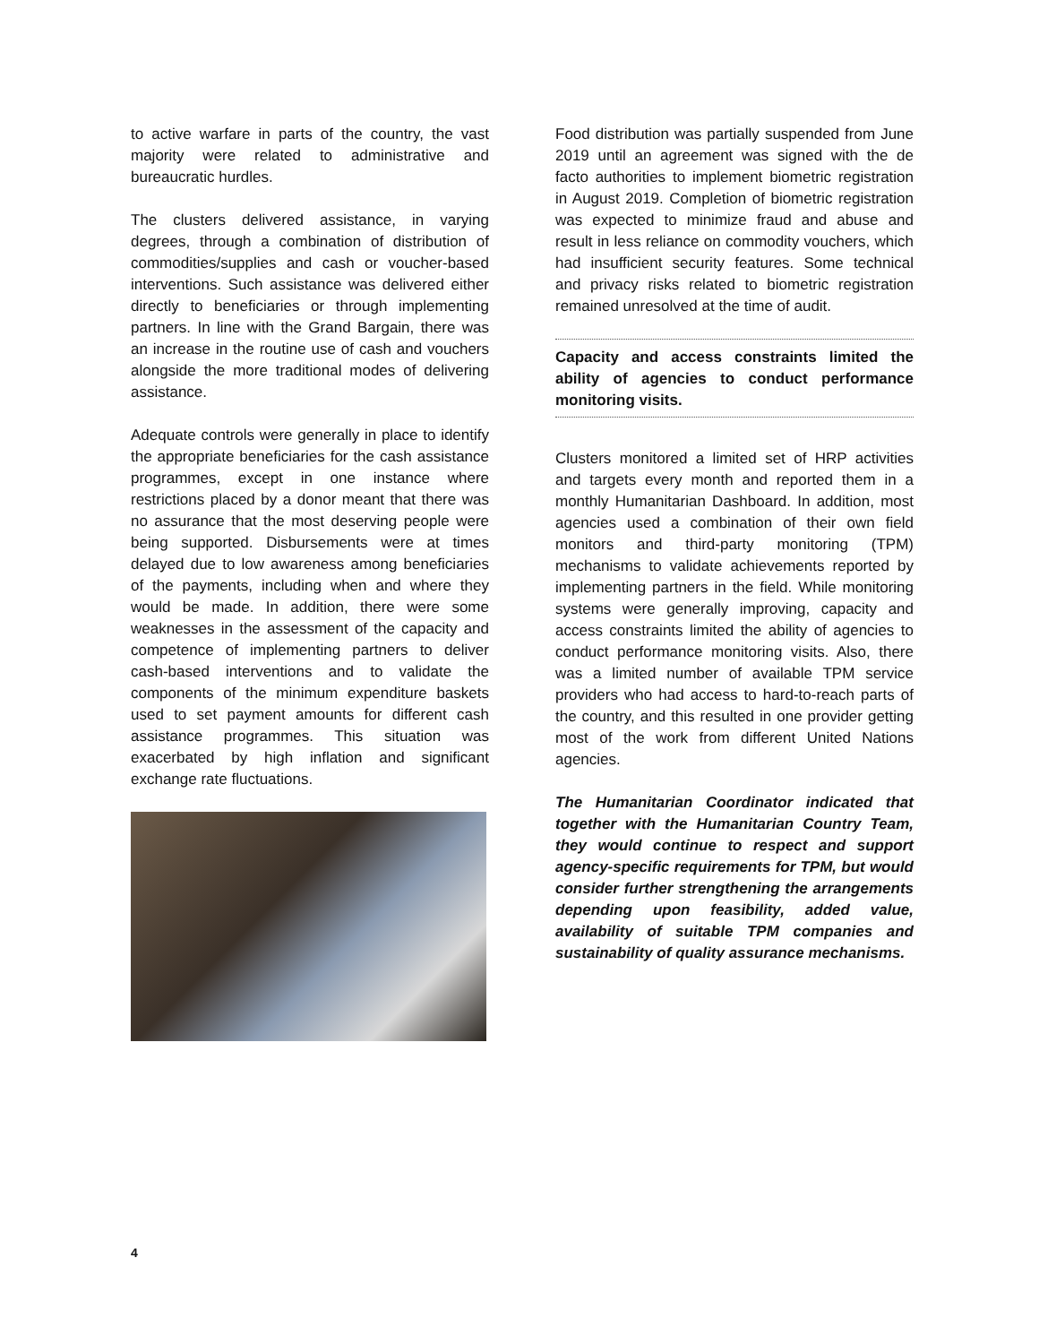to active warfare in parts of the country, the vast majority were related to administrative and bureaucratic hurdles.
The clusters delivered assistance, in varying degrees, through a combination of distribution of commodities/supplies and cash or voucher-based interventions. Such assistance was delivered either directly to beneficiaries or through implementing partners. In line with the Grand Bargain, there was an increase in the routine use of cash and vouchers alongside the more traditional modes of delivering assistance.
Adequate controls were generally in place to identify the appropriate beneficiaries for the cash assistance programmes, except in one instance where restrictions placed by a donor meant that there was no assurance that the most deserving people were being supported. Disbursements were at times delayed due to low awareness among beneficiaries of the payments, including when and where they would be made. In addition, there were some weaknesses in the assessment of the capacity and competence of implementing partners to deliver cash-based interventions and to validate the components of the minimum expenditure baskets used to set payment amounts for different cash assistance programmes. This situation was exacerbated by high inflation and significant exchange rate fluctuations.
Food distribution was partially suspended from June 2019 until an agreement was signed with the de facto authorities to implement biometric registration in August 2019. Completion of biometric registration was expected to minimize fraud and abuse and result in less reliance on commodity vouchers, which had insufficient security features. Some technical and privacy risks related to biometric registration remained unresolved at the time of audit.
Capacity and access constraints limited the ability of agencies to conduct performance monitoring visits.
Clusters monitored a limited set of HRP activities and targets every month and reported them in a monthly Humanitarian Dashboard. In addition, most agencies used a combination of their own field monitors and third-party monitoring (TPM) mechanisms to validate achievements reported by implementing partners in the field. While monitoring systems were generally improving, capacity and access constraints limited the ability of agencies to conduct performance monitoring visits. Also, there was a limited number of available TPM service providers who had access to hard-to-reach parts of the country, and this resulted in one provider getting most of the work from different United Nations agencies.
The Humanitarian Coordinator indicated that together with the Humanitarian Country Team, they would continue to respect and support agency-specific requirements for TPM, but would consider further strengthening the arrangements depending upon feasibility, added value, availability of suitable TPM companies and sustainability of quality assurance mechanisms.
4